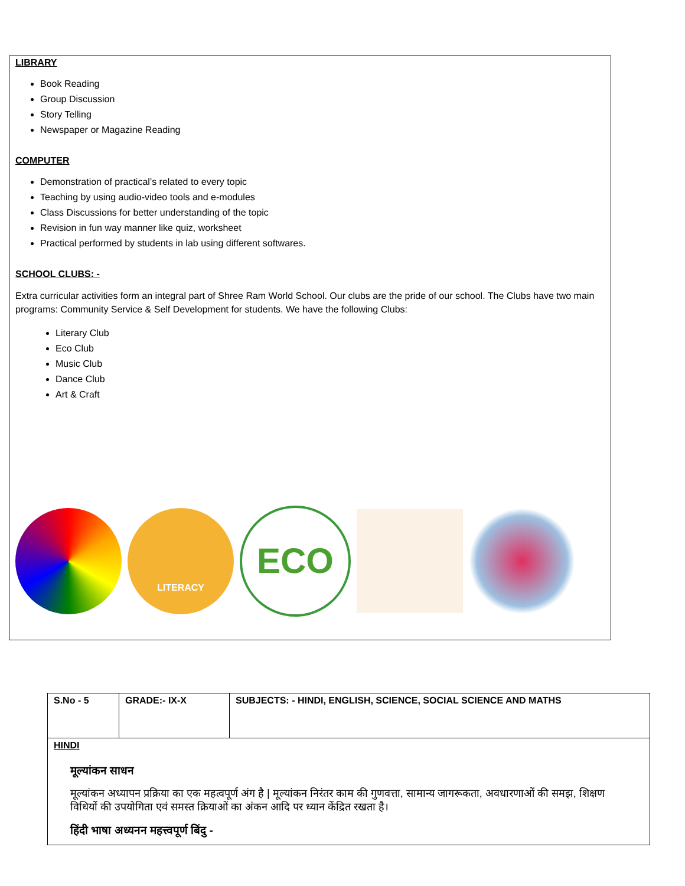LIBRARY
Book Reading
Group Discussion
Story Telling
Newspaper or Magazine Reading
COMPUTER
Demonstration of practical’s related to every topic
Teaching by using audio-video tools and e-modules
Class Discussions for better understanding of the topic
Revision in fun way manner like quiz, worksheet
Practical performed by students in lab using different softwares.
SCHOOL CLUBS: -
Extra curricular activities form an integral part of Shree Ram World School. Our clubs are the pride of our school. The Clubs have two main programs: Community Service & Self Development for students. We have the following Clubs:
Literary Club
Eco Club
Music Club
Dance Club
Art & Craft
LITERACY
ECO
| S.No - 5 | GRADE:- IX-X | SUBJECTS: - HINDI, ENGLISH, SCIENCE, SOCIAL SCIENCE AND MATHS |
| HINDI मूल्यांकन साधन मूल्यांकन अध्यापन प्रक्रिया का एक महत्वपूर्ण अंग है / मूल्यांकन निरंतर काम की गुणवत्ता, सामान्य जागरूकता, अवधारणाओं की समझ, शिक्षण विधियों की उपयोगिता एवं समस्त क्रियाओं का अंकन आदि पर ध्यान केंद्रित रखता है। हिंदी भाषा अध्यनन महत्त्वपूर्ण बिंदु - | | |